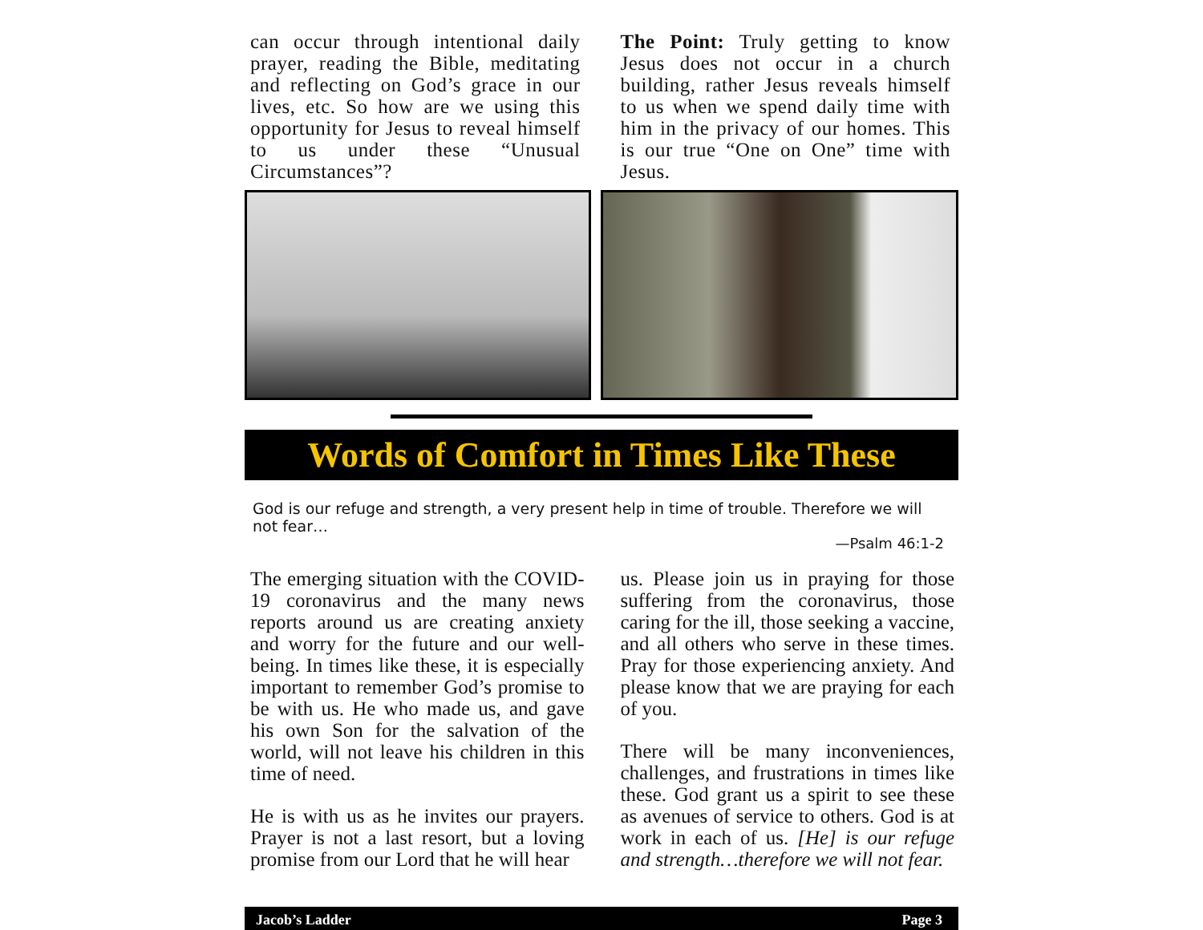can occur through intentional daily prayer, reading the Bible, meditating and reflecting on God’s grace in our lives, etc. So how are we using this opportunity for Jesus to reveal himself to us under these “Unusual Circumstances”?
The Point: Truly getting to know Jesus does not occur in a church building, rather Jesus reveals himself to us when we spend daily time with him in the privacy of our homes. This is our true “One on One” time with Jesus.
Words of Comfort in Times Like These
God is our refuge and strength, a very present help in time of trouble. Therefore we will not fear…
—Psalm 46:1-2
The emerging situation with the COVID-19 coronavirus and the many news reports around us are creating anxiety and worry for the future and our well-being. In times like these, it is especially important to remember God’s promise to be with us. He who made us, and gave his own Son for the salvation of the world, will not leave his children in this time of need.
He is with us as he invites our prayers. Prayer is not a last resort, but a loving promise from our Lord that he will hear
us. Please join us in praying for those suffering from the coronavirus, those caring for the ill, those seeking a vaccine, and all others who serve in these times. Pray for those experiencing anxiety. And please know that we are praying for each of you.
There will be many inconveniences, challenges, and frustrations in times like these. God grant us a spirit to see these as avenues of service to others. God is at work in each of us. [He] is our refuge and strength…therefore we will not fear.
Jacob’s Ladder Page 3